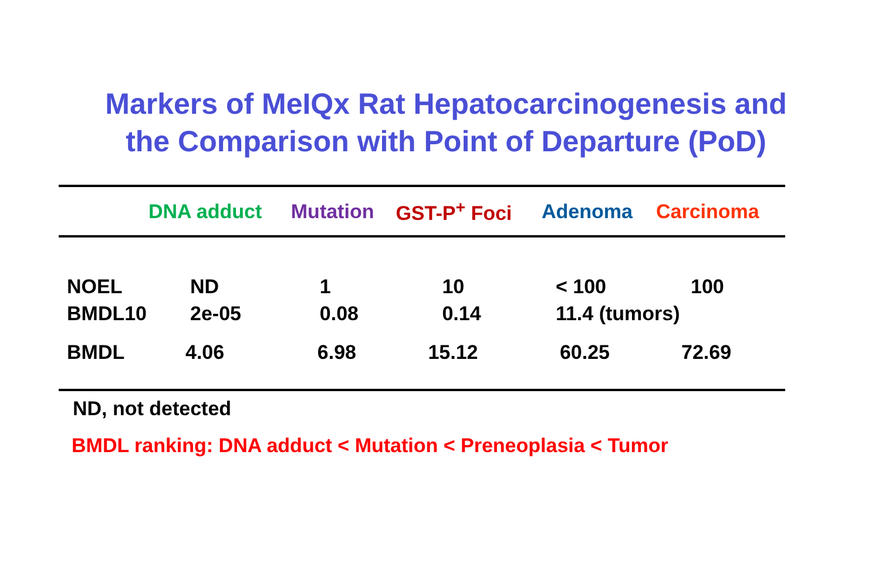Markers of MeIQx Rat Hepatocarcinogenesis and
the Comparison with Point of Departure (PoD)
| | DNA adduct | Mutation | GST-P<sup>+</sup> Foci | Adenoma | Carcinoma |
| --- | --- | --- | --- | --- | --- |
| NOEL | ND | 1 | 10 | < 100 | 100 |
| BMDL10 | 2e-05 | 0.08 | 0.14 | 11.4 (tumors) | |
| BMDL | 4.06 | 6.98 | 15.12 | 60.25 | 72.69 |
ND, not detected
BMDL ranking: DNA adduct < Mutation < Preneoplasia < Tumor